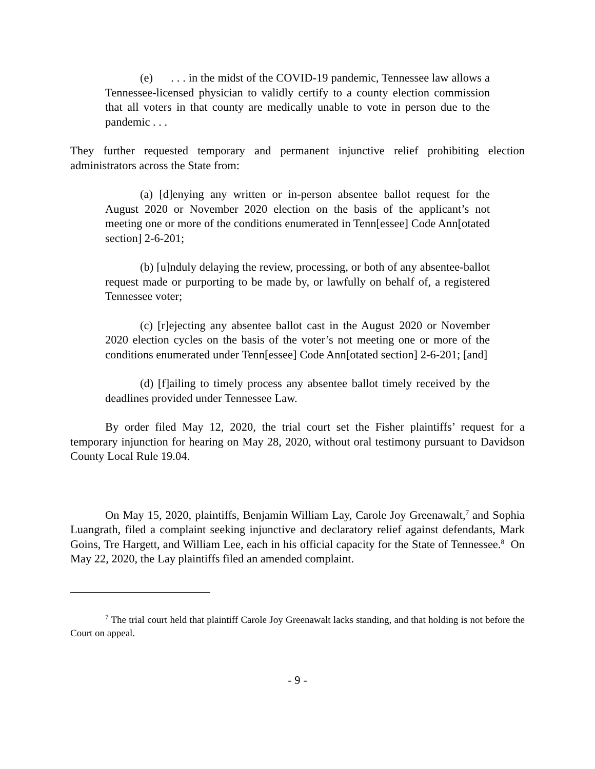(e) . . . in the midst of the COVID-19 pandemic, Tennessee law allows a Tennessee-licensed physician to validly certify to a county election commission that all voters in that county are medically unable to vote in person due to the pandemic . . .
They further requested temporary and permanent injunctive relief prohibiting election administrators across the State from:
(a) [d]enying any written or in-person absentee ballot request for the August 2020 or November 2020 election on the basis of the applicant’s not meeting one or more of the conditions enumerated in Tenn[essee] Code Ann[otated section] 2-6-201;
(b) [u]nduly delaying the review, processing, or both of any absentee-ballot request made or purporting to be made by, or lawfully on behalf of, a registered Tennessee voter;
(c) [r]ejecting any absentee ballot cast in the August 2020 or November 2020 election cycles on the basis of the voter’s not meeting one or more of the conditions enumerated under Tenn[essee] Code Ann[otated section] 2-6-201; [and]
(d) [f]ailing to timely process any absentee ballot timely received by the deadlines provided under Tennessee Law.
By order filed May 12, 2020, the trial court set the Fisher plaintiffs’ request for a temporary injunction for hearing on May 28, 2020, without oral testimony pursuant to Davidson County Local Rule 19.04.
On May 15, 2020, plaintiffs, Benjamin William Lay, Carole Joy Greenawalt,<sup>7</sup> and Sophia Luangrath, filed a complaint seeking injunctive and declaratory relief against defendants, Mark Goins, Tre Hargett, and William Lee, each in his official capacity for the State of Tennessee.<sup>8</sup> On May 22, 2020, the Lay plaintiffs filed an amended complaint.
<sup>7</sup> The trial court held that plaintiff Carole Joy Greenawalt lacks standing, and that holding is not before the Court on appeal.
- 9 -